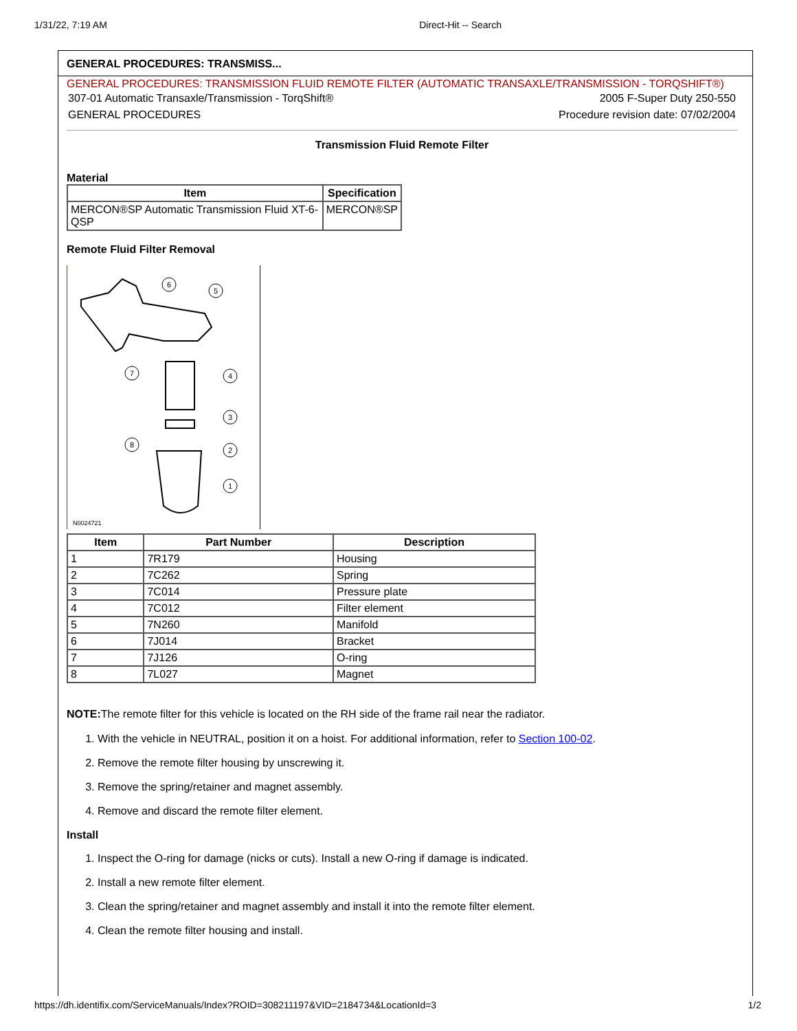1/31/22, 7:19 AM Direct-Hit -- Search
GENERAL PROCEDURES: TRANSMISS...
GENERAL PROCEDURES: TRANSMISSION FLUID REMOTE FILTER (AUTOMATIC TRANSAXLE/TRANSMISSION - TORQSHIFT®)
307-01 Automatic Transaxle/Transmission - TorqShift® 2005 F-Super Duty 250-550
GENERAL PROCEDURES Procedure revision date: 07/02/2004
Transmission Fluid Remote Filter
Material
| Item | Specification |
| --- | --- |
| MERCON®SP Automatic Transmission Fluid XT-6-QSP | MERCON®SP |
Remote Fluid Filter Removal
6
5
7
4
3
8
2
1
N0024721
| Item | Part Number | Description |
| --- | --- | --- |
| 1 | 7R179 | Housing |
| 2 | 7C262 | Spring |
| 3 | 7C014 | Pressure plate |
| 4 | 7C012 | Filter element |
| 5 | 7N260 | Manifold |
| 6 | 7J014 | Bracket |
| 7 | 7J126 | O-ring |
| 8 | 7L027 | Magnet |
NOTE: The remote filter for this vehicle is located on the RH side of the frame rail near the radiator.
1. With the vehicle in NEUTRAL, position it on a hoist. For additional information, refer to Section 100-02.
2. Remove the remote filter housing by unscrewing it.
3. Remove the spring/retainer and magnet assembly.
4. Remove and discard the remote filter element.
Install
1. Inspect the O-ring for damage (nicks or cuts). Install a new O-ring if damage is indicated.
2. Install a new remote filter element.
3. Clean the spring/retainer and magnet assembly and install it into the remote filter element.
4. Clean the remote filter housing and install.
https://dh.identifix.com/ServiceManuals/Index?ROID=308211197&VID=2184734&LocationId=3 1/2